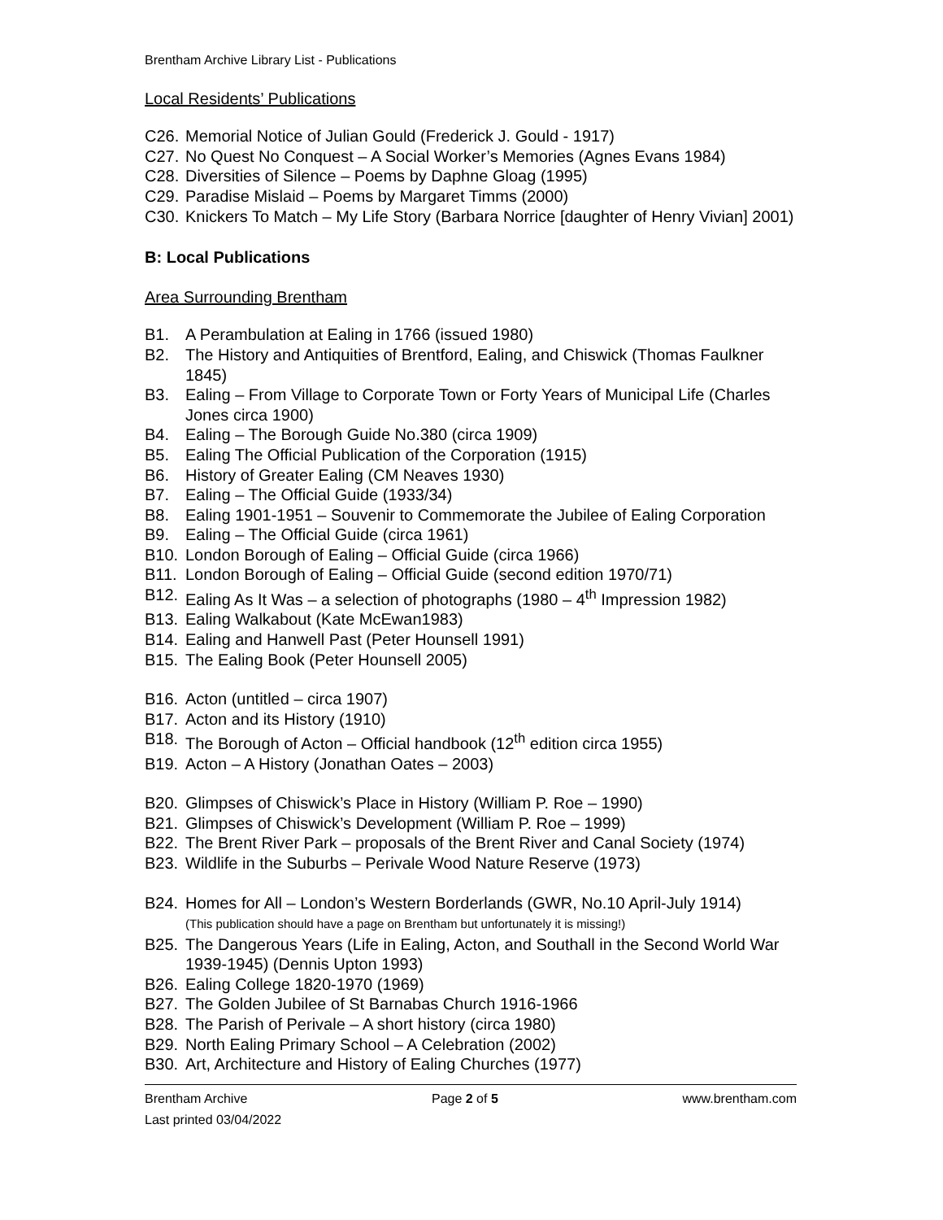Brentham Archive Library List - Publications
Local Residents’ Publications
C26. Memorial Notice of Julian Gould (Frederick J. Gould - 1917)
C27. No Quest No Conquest – A Social Worker’s Memories (Agnes Evans 1984)
C28. Diversities of Silence – Poems by Daphne Gloag (1995)
C29. Paradise Mislaid – Poems by Margaret Timms (2000)
C30. Knickers To Match – My Life Story (Barbara Norrice [daughter of Henry Vivian] 2001)
B: Local Publications
Area Surrounding Brentham
B1. A Perambulation at Ealing in 1766 (issued 1980)
B2. The History and Antiquities of Brentford, Ealing, and Chiswick (Thomas Faulkner 1845)
B3. Ealing – From Village to Corporate Town or Forty Years of Municipal Life (Charles Jones circa 1900)
B4. Ealing – The Borough Guide No.380 (circa 1909)
B5. Ealing The Official Publication of the Corporation (1915)
B6. History of Greater Ealing (CM Neaves 1930)
B7. Ealing – The Official Guide (1933/34)
B8. Ealing 1901-1951 – Souvenir to Commemorate the Jubilee of Ealing Corporation
B9. Ealing – The Official Guide (circa 1961)
B10. London Borough of Ealing – Official Guide (circa 1966)
B11. London Borough of Ealing – Official Guide (second edition 1970/71)
B12. Ealing As It Was – a selection of photographs (1980 – 4<sup>th</sup> Impression 1982)
B13. Ealing Walkabout (Kate McEwan1983)
B14. Ealing and Hanwell Past (Peter Hounsell 1991)
B15. The Ealing Book (Peter Hounsell 2005)
B16. Acton (untitled – circa 1907)
B17. Acton and its History (1910)
B18. The Borough of Acton – Official handbook (12<sup>th</sup> edition circa 1955)
B19. Acton – A History (Jonathan Oates – 2003)
B20. Glimpses of Chiswick’s Place in History (William P. Roe – 1990)
B21. Glimpses of Chiswick’s Development (William P. Roe – 1999)
B22. The Brent River Park – proposals of the Brent River and Canal Society (1974)
B23. Wildlife in the Suburbs – Perivale Wood Nature Reserve (1973)
B24. Homes for All – London’s Western Borderlands (GWR, No.10 April-July 1914)
(This publication should have a page on Brentham but unfortunately it is missing!)
B25. The Dangerous Years (Life in Ealing, Acton, and Southall in the Second World War 1939-1945) (Dennis Upton 1993)
B26. Ealing College 1820-1970 (1969)
B27. The Golden Jubilee of St Barnabas Church 1916-1966
B28. The Parish of Perivale – A short history (circa 1980)
B29. North Ealing Primary School – A Celebration (2002)
B30. Art, Architecture and History of Ealing Churches (1977)
Brentham Archive Page 2 of 5 www.brentham.com
Last printed 03/04/2022